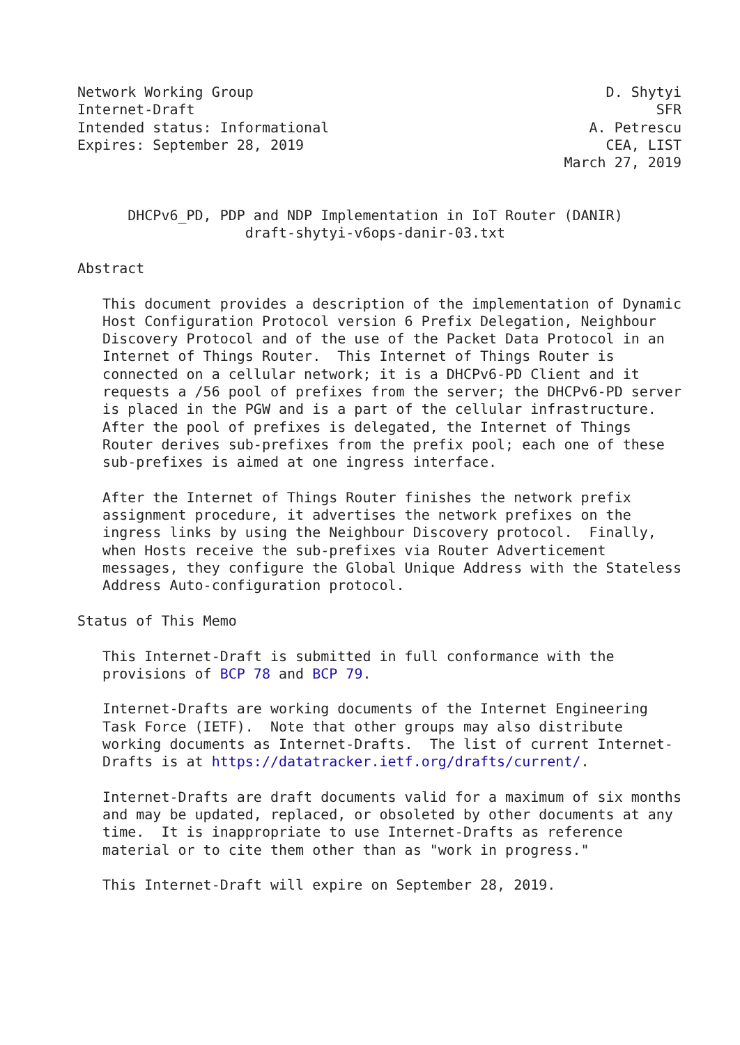Network Working Group                                          D. Shytyi
Internet-Draft                                                       SFR
Intended status: Informational                               A. Petrescu
Expires: September 28, 2019                                    CEA, LIST
                                                          March 27, 2019


      DHCPv6_PD, PDP and NDP Implementation in IoT Router (DANIR)
                    draft-shytyi-v6ops-danir-03.txt

Abstract

   This document provides a description of the implementation of Dynamic
   Host Configuration Protocol version 6 Prefix Delegation, Neighbour
   Discovery Protocol and of the use of the Packet Data Protocol in an
   Internet of Things Router.  This Internet of Things Router is
   connected on a cellular network; it is a DHCPv6-PD Client and it
   requests a /56 pool of prefixes from the server; the DHCPv6-PD server
   is placed in the PGW and is a part of the cellular infrastructure.
   After the pool of prefixes is delegated, the Internet of Things
   Router derives sub-prefixes from the prefix pool; each one of these
   sub-prefixes is aimed at one ingress interface.

   After the Internet of Things Router finishes the network prefix
   assignment procedure, it advertises the network prefixes on the
   ingress links by using the Neighbour Discovery protocol.  Finally,
   when Hosts receive the sub-prefixes via Router Adverticement
   messages, they configure the Global Unique Address with the Stateless
   Address Auto-configuration protocol.

Status of This Memo

   This Internet-Draft is submitted in full conformance with the
   provisions of BCP 78 and BCP 79.

   Internet-Drafts are working documents of the Internet Engineering
   Task Force (IETF).  Note that other groups may also distribute
   working documents as Internet-Drafts.  The list of current Internet-
   Drafts is at https://datatracker.ietf.org/drafts/current/.

   Internet-Drafts are draft documents valid for a maximum of six months
   and may be updated, replaced, or obsoleted by other documents at any
   time.  It is inappropriate to use Internet-Drafts as reference
   material or to cite them other than as "work in progress."

   This Internet-Draft will expire on September 28, 2019.